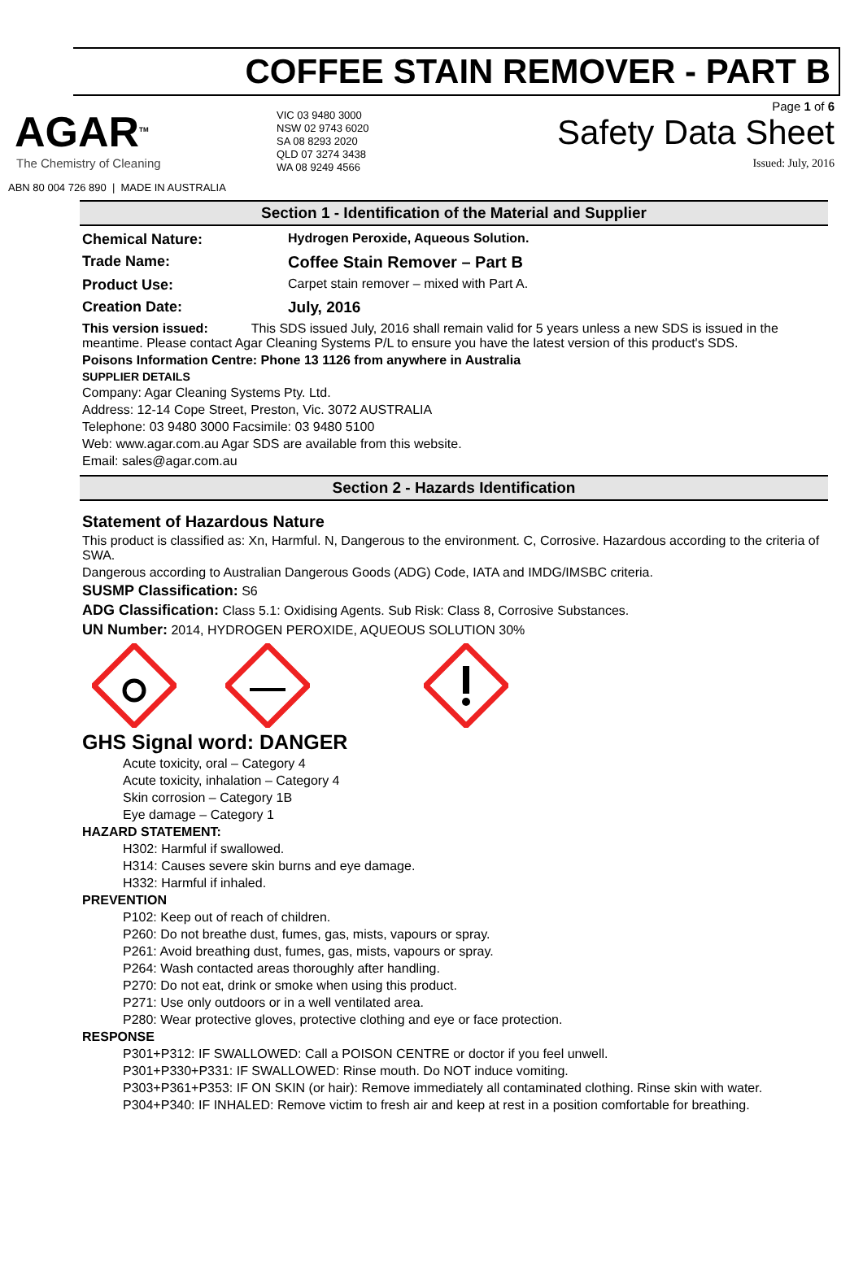COFFEE STAIN REMOVER - PART B
AGAR<sup>TM</sup>
The Chemistry of Cleaning
ABN 80 004 726 890 | MADE IN AUSTRALIA
VIC 03 9480 3000
NSW 02 9743 6020
SA 08 8293 2020
QLD 07 3274 3438
WA 08 9249 4566
Page 1 of 6
Safety Data Sheet
Issued: July, 2016
Section 1 - Identification of the Material and Supplier
Chemical Nature: Hydrogen Peroxide, Aqueous Solution.
Trade Name: Coffee Stain Remover – Part B
Product Use:
Carpet stain remover – mixed with Part A.
Creation Date: July, 2016
This version issued: This SDS issued July, 2016 shall remain valid for 5 years unless a new SDS is issued in the meantime. Please contact Agar Cleaning Systems P/L to ensure you have the latest version of this product's SDS.
Poisons Information Centre: Phone 13 1126 from anywhere in Australia
SUPPLIER DETAILS
Company: Agar Cleaning Systems Pty. Ltd.
Address: 12-14 Cope Street, Preston, Vic. 3072 AUSTRALIA
Telephone: 03 9480 3000 Facsimile: 03 9480 5100
Web: www.agar.com.au Agar SDS are available from this website.
Email: sales@agar.com.au
Section 2 - Hazards Identification
Statement of Hazardous Nature
This product is classified as: Xn, Harmful. N, Dangerous to the environment. C, Corrosive. Hazardous according to the criteria of SWA.
Dangerous according to Australian Dangerous Goods (ADG) Code, IATA and IMDG/IMSBC criteria.
SUSMP Classification: S6
ADG Classification: Class 5.1: Oxidising Agents. Sub Risk: Class 8, Corrosive Substances.
UN Number: 2014, HYDROGEN PEROXIDE, AQUEOUS SOLUTION 30%
GHS Signal word: DANGER
Acute toxicity, oral – Category 4
Acute toxicity, inhalation – Category 4
Skin corrosion – Category 1B
Eye damage – Category 1
HAZARD STATEMENT:
H302: Harmful if swallowed.
H314: Causes severe skin burns and eye damage.
H332: Harmful if inhaled.
PREVENTION
P102: Keep out of reach of children.
P260: Do not breathe dust, fumes, gas, mists, vapours or spray.
P261: Avoid breathing dust, fumes, gas, mists, vapours or spray.
P264: Wash contacted areas thoroughly after handling.
P270: Do not eat, drink or smoke when using this product.
P271: Use only outdoors or in a well ventilated area.
P280: Wear protective gloves, protective clothing and eye or face protection.
RESPONSE
P301+P312: IF SWALLOWED: Call a POISON CENTRE or doctor if you feel unwell.
P301+P330+P331: IF SWALLOWED: Rinse mouth. Do NOT induce vomiting.
P303+P361+P353: IF ON SKIN (or hair): Remove immediately all contaminated clothing. Rinse skin with water.
P304+P340: IF INHALED: Remove victim to fresh air and keep at rest in a position comfortable for breathing.